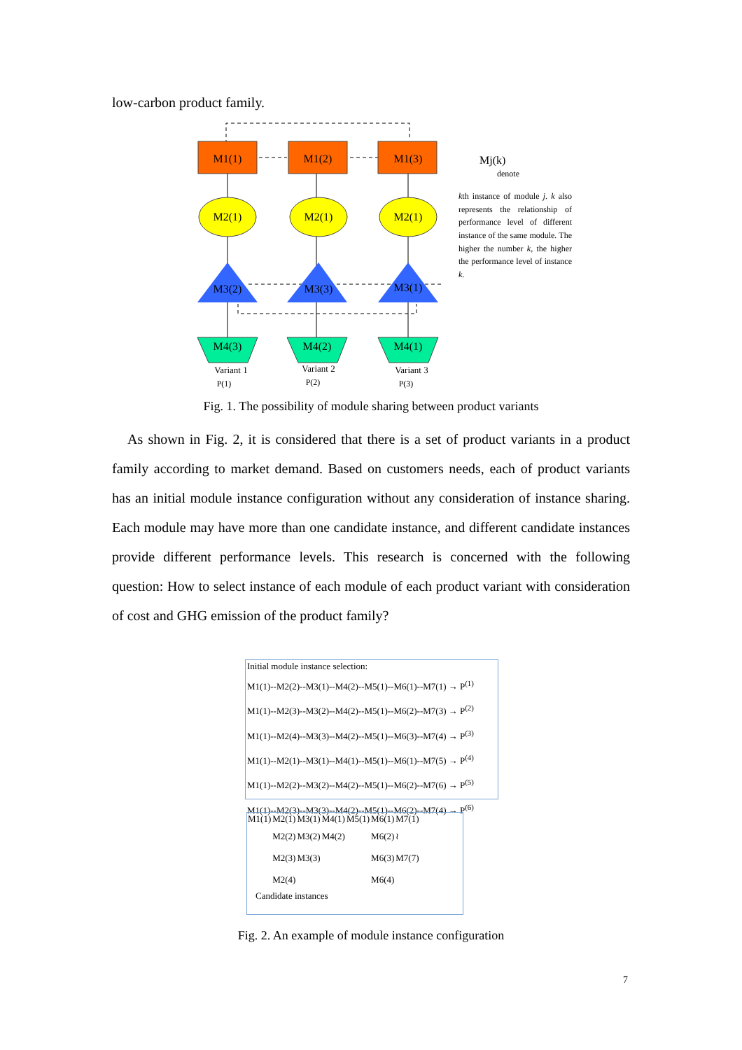low-carbon product family.
M1(1)
M1(2)
M1(3)
M2(1)
M2(1)
M2(1)
M3(2)
M3(3)
M3(1)
M4(3)
M4(2)
M4(1)
Variant 1
Variant 2
Variant 3
P(1)
P(2)
P(3)
Mj(k)
denote
kth instance of module j. k also represents the relationship of performance level of different instance of the same module. The higher the number k, the higher the performance level of instance k.
Fig. 1. The possibility of module sharing between product variants
As shown in Fig. 2, it is considered that there is a set of product variants in a product family according to market demand. Based on customers needs, each of product variants has an initial module instance configuration without any consideration of instance sharing. Each module may have more than one candidate instance, and different candidate instances provide different performance levels. This research is concerned with the following question: How to select instance of each module of each product variant with consideration of cost and GHG emission of the product family?
Initial module instance selection:
M1(1)--M2(2)--M3(1)--M4(2)--M5(1)--M6(1)--M7(1) → P<sup>(1)</sup>
M1(1)--M2(3)--M3(2)--M4(2)--M5(1)--M6(2)--M7(3) → P<sup>(2)</sup>
M1(1)--M2(4)--M3(3)--M4(2)--M5(1)--M6(3)--M7(4) → P<sup>(3)</sup>
M1(1)--M2(1)--M3(1)--M4(1)--M5(1)--M6(1)--M7(5) → P<sup>(4)</sup>
M1(1)--M2(2)--M3(2)--M4(2)--M5(1)--M6(2)--M7(6) → P<sup>(5)</sup>
M1(1)--M2(3)--M3(3)--M4(2)--M5(1)--M6(2)--M7(4) → P<sup>(6)</sup>
| M1(1) | M2(1) | M3(1) | M4(1) | M5(1) | M6(1) | M7(1) |
| | M2(2) | M3(2) | M4(2) | | M6(2) | ≀ |
| | M2(3) | M3(3) | | | M6(3) | M7(7) |
| | M2(4) | | | | M6(4) | |
Candidate instances
Fig. 2. An example of module instance configuration
7